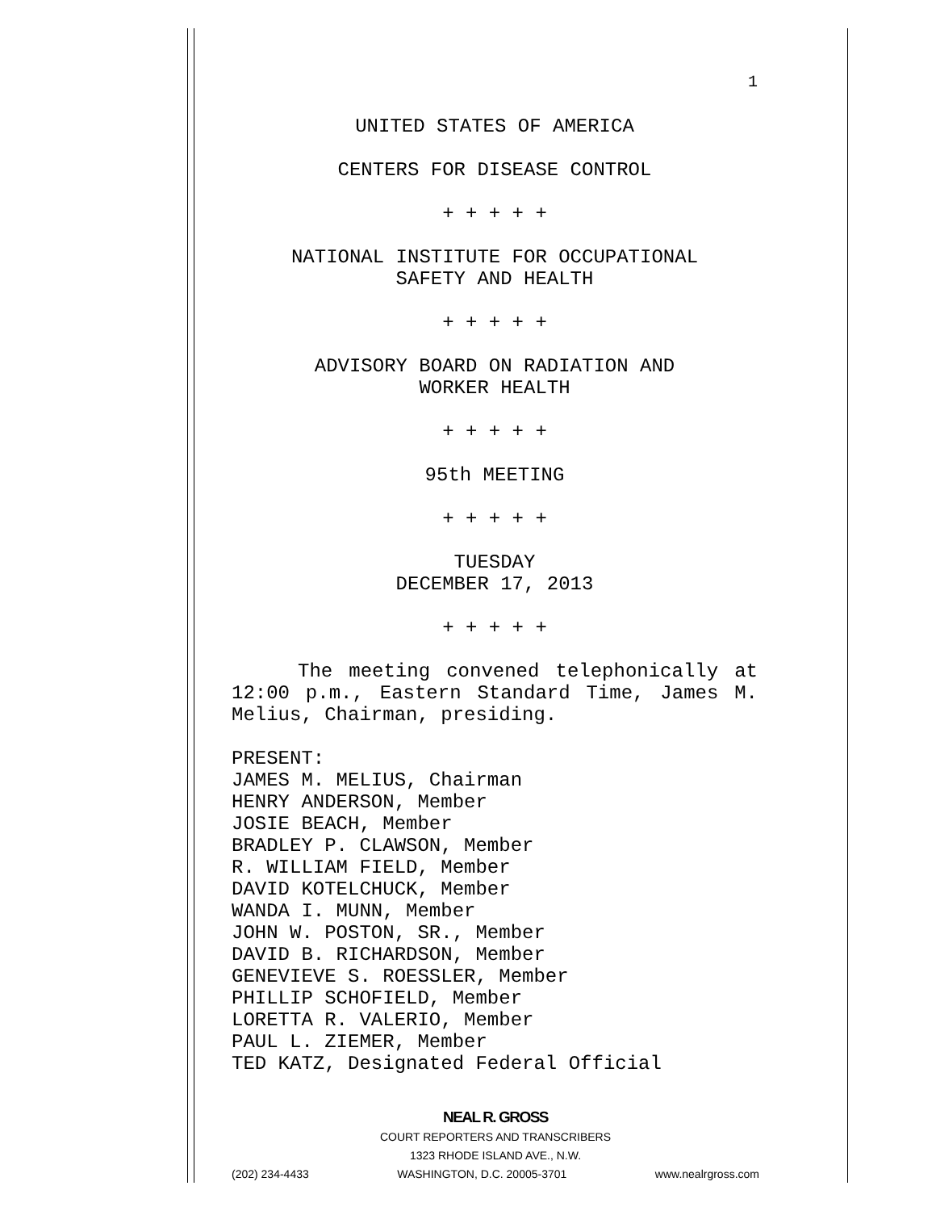1
UNITED STATES OF AMERICA
CENTERS FOR DISEASE CONTROL
+ + + + +
NATIONAL INSTITUTE FOR OCCUPATIONAL
SAFETY AND HEALTH
+ + + + +
ADVISORY BOARD ON RADIATION AND
WORKER HEALTH
+ + + + +
95th MEETING
+ + + + +
TUESDAY
DECEMBER 17, 2013
+ + + + +
The meeting convened telephonically at 12:00 p.m., Eastern Standard Time, James M. Melius, Chairman, presiding.
PRESENT:
JAMES M. MELIUS, Chairman
HENRY ANDERSON, Member
JOSIE BEACH, Member
BRADLEY P. CLAWSON, Member
R. WILLIAM FIELD, Member
DAVID KOTELCHUCK, Member
WANDA I. MUNN, Member
JOHN W. POSTON, SR., Member
DAVID B. RICHARDSON, Member
GENEVIEVE S. ROESSLER, Member
PHILLIP SCHOFIELD, Member
LORETTA R. VALERIO, Member
PAUL L. ZIEMER, Member
TED KATZ, Designated Federal Official
NEAL R. GROSS
COURT REPORTERS AND TRANSCRIBERS
1323 RHODE ISLAND AVE., N.W.
(202) 234-4433 WASHINGTON, D.C. 20005-3701 www.nealrgross.com